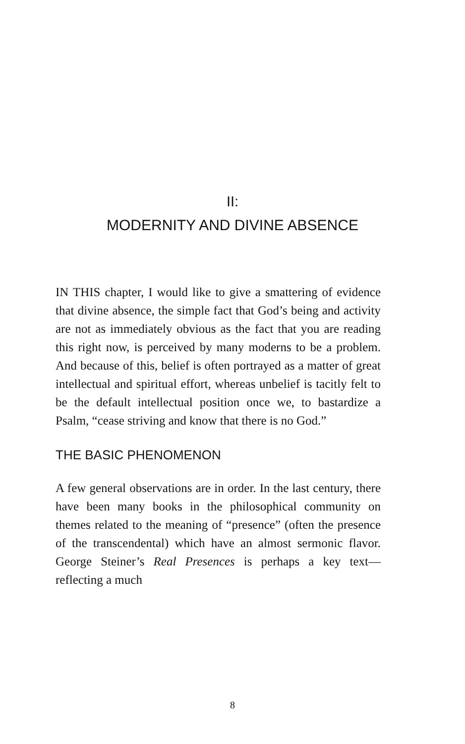II:
MODERNITY AND DIVINE ABSENCE
IN THIS chapter, I would like to give a smattering of evidence that divine absence, the simple fact that God’s being and activity are not as immediately obvious as the fact that you are reading this right now, is perceived by many moderns to be a problem. And because of this, belief is often portrayed as a matter of great intellectual and spiritual effort, whereas unbelief is tacitly felt to be the default intellectual position once we, to bastardize a Psalm, “cease striving and know that there is no God.”
THE BASIC PHENOMENON
A few general observations are in order. In the last century, there have been many books in the philosophical community on themes related to the meaning of “presence” (often the presence of the transcendental) which have an almost sermonic flavor. George Steiner’s Real Presences is perhaps a key text—reflecting a much
8